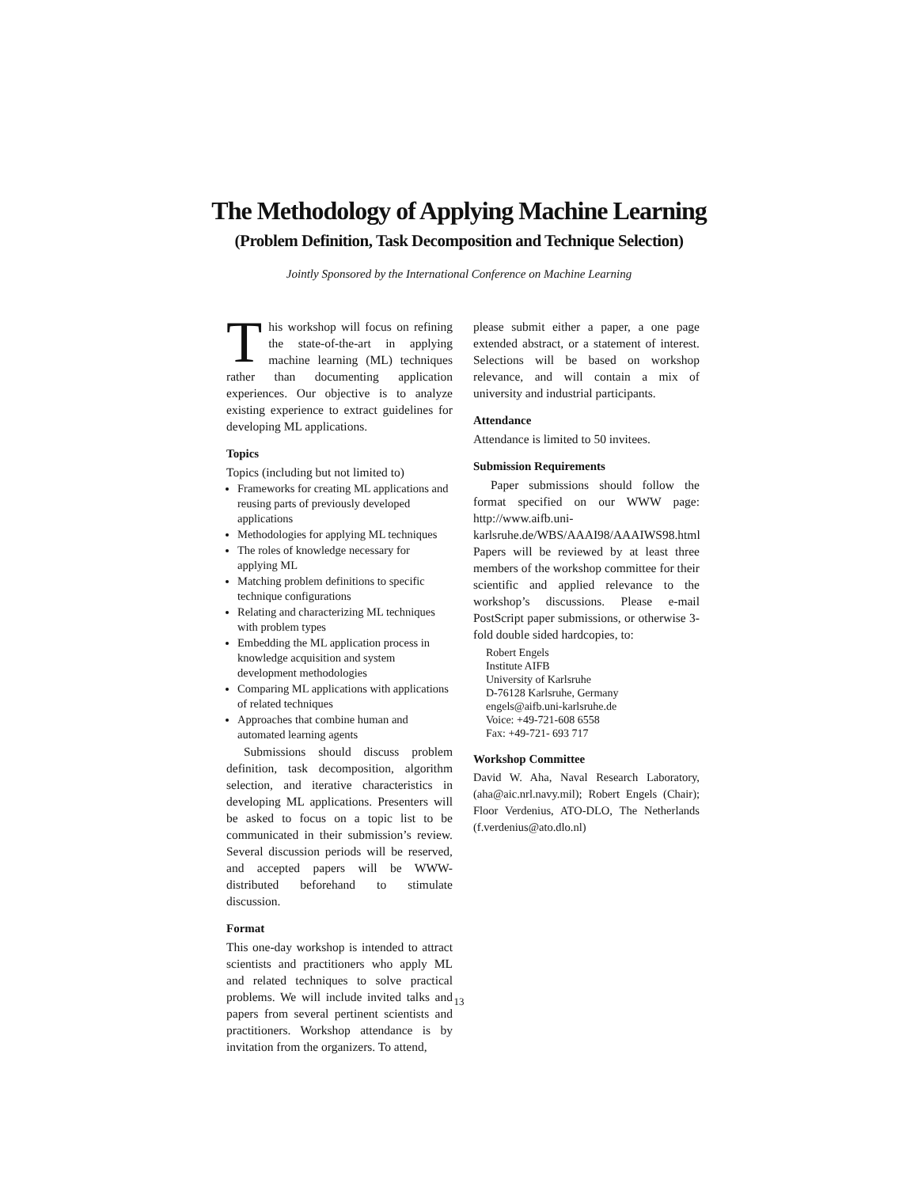The Methodology of Applying Machine Learning
(Problem Definition, Task Decomposition and Technique Selection)
Jointly Sponsored by the International Conference on Machine Learning
This workshop will focus on refining the state-of-the-art in applying machine learning (ML) techniques rather than documenting application experiences. Our objective is to analyze existing experience to extract guidelines for developing ML applications.
Topics
Topics (including but not limited to)
Frameworks for creating ML applications and reusing parts of previously developed applications
Methodologies for applying ML techniques
The roles of knowledge necessary for applying ML
Matching problem definitions to specific technique configurations
Relating and characterizing ML techniques with problem types
Embedding the ML application process in knowledge acquisition and system development methodologies
Comparing ML applications with applications of related techniques
Approaches that combine human and automated learning agents
Submissions should discuss problem definition, task decomposition, algorithm selection, and iterative characteristics in developing ML applications. Presenters will be asked to focus on a topic list to be communicated in their submission’s review. Several discussion periods will be reserved, and accepted papers will be WWW-distributed beforehand to stimulate discussion.
Format
This one-day workshop is intended to attract scientists and practitioners who apply ML and related techniques to solve practical problems. We will include invited talks and papers from several pertinent scientists and practitioners. Workshop attendance is by invitation from the organizers. To attend,
please submit either a paper, a one page extended abstract, or a statement of interest. Selections will be based on workshop relevance, and will contain a mix of university and industrial participants.
Attendance
Attendance is limited to 50 invitees.
Submission Requirements
Paper submissions should follow the format specified on our WWW page: http://www.aifb.uni-karlsruhe.de/WBS/AAAI98/AAAIWS98.html Papers will be reviewed by at least three members of the workshop committee for their scientific and applied relevance to the workshop’s discussions. Please e-mail PostScript paper submissions, or otherwise 3-fold double sided hardcopies, to:
Robert Engels
Institute AIFB
University of Karlsruhe
D-76128 Karlsruhe, Germany
engels@aifb.uni-karlsruhe.de
Voice: +49-721-608 6558
Fax: +49-721- 693 717
Workshop Committee
David W. Aha, Naval Research Laboratory, (aha@aic.nrl.navy.mil); Robert Engels (Chair); Floor Verdenius, ATO-DLO, The Netherlands (f.verdenius@ato.dlo.nl)
13